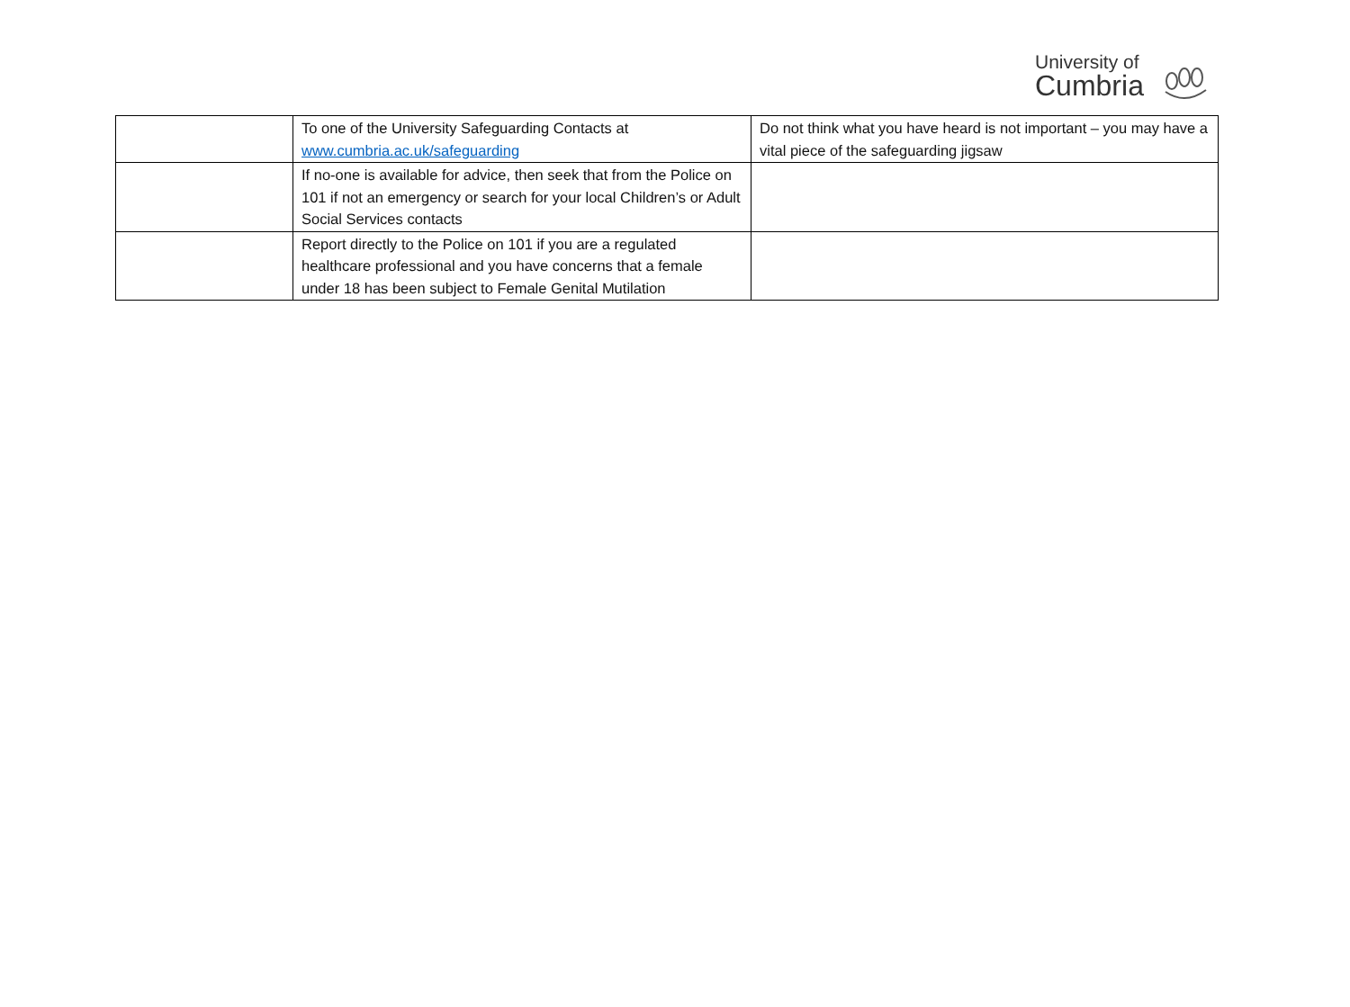University of
Cumbria
| | To one of the University Safeguarding Contacts at www.cumbria.ac.uk/safeguarding | Do not think what you have heard is not important – you may have a vital piece of the safeguarding jigsaw |
| | If no-one is available for advice, then seek that from the Police on 101 if not an emergency or search for your local Children’s or Adult Social Services contacts | |
| | Report directly to the Police on 101 if you are a regulated healthcare professional and you have concerns that a female under 18 has been subject to Female Genital Mutilation | |